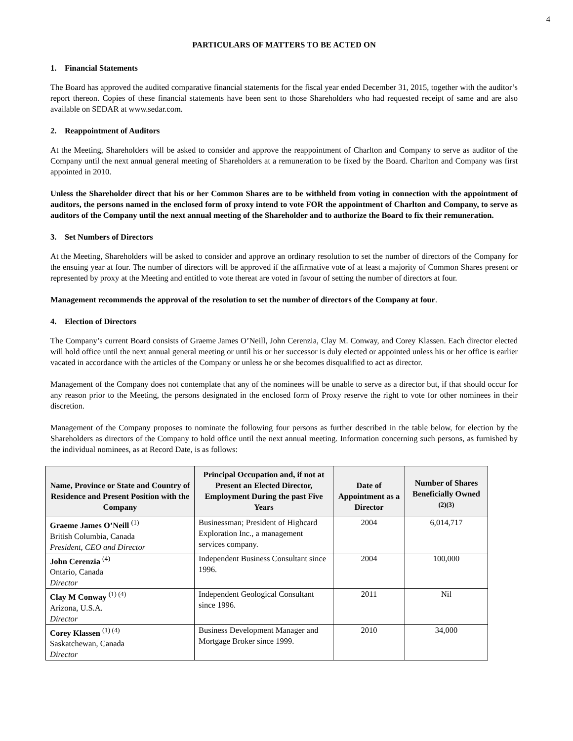4
PARTICULARS OF MATTERS TO BE ACTED ON
1. Financial Statements
The Board has approved the audited comparative financial statements for the fiscal year ended December 31, 2015, together with the auditor’s report thereon. Copies of these financial statements have been sent to those Shareholders who had requested receipt of same and are also available on SEDAR at www.sedar.com.
2. Reappointment of Auditors
At the Meeting, Shareholders will be asked to consider and approve the reappointment of Charlton and Company to serve as auditor of the Company until the next annual general meeting of Shareholders at a remuneration to be fixed by the Board. Charlton and Company was first appointed in 2010.
Unless the Shareholder direct that his or her Common Shares are to be withheld from voting in connection with the appointment of auditors, the persons named in the enclosed form of proxy intend to vote FOR the appointment of Charlton and Company, to serve as auditors of the Company until the next annual meeting of the Shareholder and to authorize the Board to fix their remuneration.
3. Set Numbers of Directors
At the Meeting, Shareholders will be asked to consider and approve an ordinary resolution to set the number of directors of the Company for the ensuing year at four. The number of directors will be approved if the affirmative vote of at least a majority of Common Shares present or represented by proxy at the Meeting and entitled to vote thereat are voted in favour of setting the number of directors at four.
Management recommends the approval of the resolution to set the number of directors of the Company at four.
4. Election of Directors
The Company’s current Board consists of Graeme James O’Neill, John Cerenzia, Clay M. Conway, and Corey Klassen. Each director elected will hold office until the next annual general meeting or until his or her successor is duly elected or appointed unless his or her office is earlier vacated in accordance with the articles of the Company or unless he or she becomes disqualified to act as director.
Management of the Company does not contemplate that any of the nominees will be unable to serve as a director but, if that should occur for any reason prior to the Meeting, the persons designated in the enclosed form of Proxy reserve the right to vote for other nominees in their discretion.
Management of the Company proposes to nominate the following four persons as further described in the table below, for election by the Shareholders as directors of the Company to hold office until the next annual meeting. Information concerning such persons, as furnished by the individual nominees, as at Record Date, is as follows:
| Name, Province or State and Country of Residence and Present Position with the Company | Principal Occupation and, if not at Present an Elected Director, Employment During the past Five Years | Date of Appointment as a Director | Number of Shares Beneficially Owned <sup>(2)(3)</sup> |
| --- | --- | --- | --- |
| Graeme James O’Neill <sup>(1)</sup> British Columbia, Canada President, CEO and Director | Businessman; President of Highcard Exploration Inc., a management services company. | 2004 | 6,014,717 |
| John Cerenzia <sup>(4)</sup> Ontario, Canada Director | Independent Business Consultant since 1996. | 2004 | 100,000 |
| Clay M Conway <sup>(1) (4)</sup> Arizona, U.S.A. Director | Independent Geological Consultant since 1996. | 2011 | Nil |
| Corey Klassen <sup>(1) (4)</sup> Saskatchewan, Canada Director | Business Development Manager and Mortgage Broker since 1999. | 2010 | 34,000 |